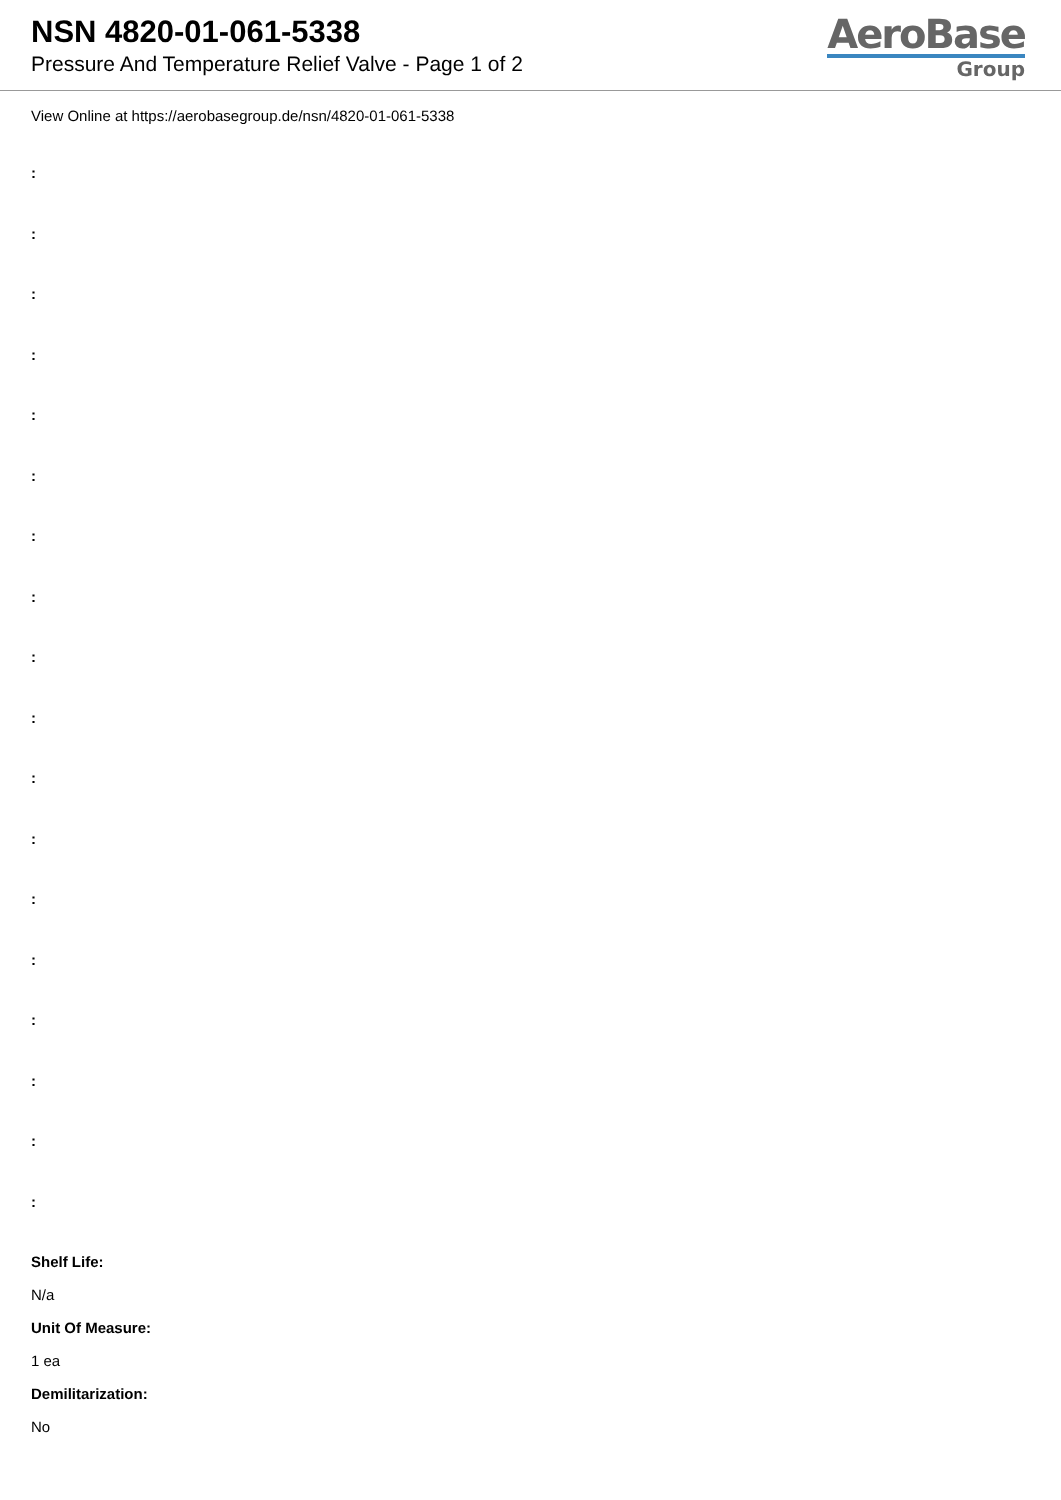NSN 4820-01-061-5338
Pressure And Temperature Relief Valve - Page 1 of 2
AeroBase
Group
View Online at https://aerobasegroup.de/nsn/4820-01-061-5338
:
:
:
:
:
:
:
:
:
:
:
:
:
:
:
:
:
:
Shelf Life:
N/a
Unit Of Measure:
1 ea
Demilitarization:
No